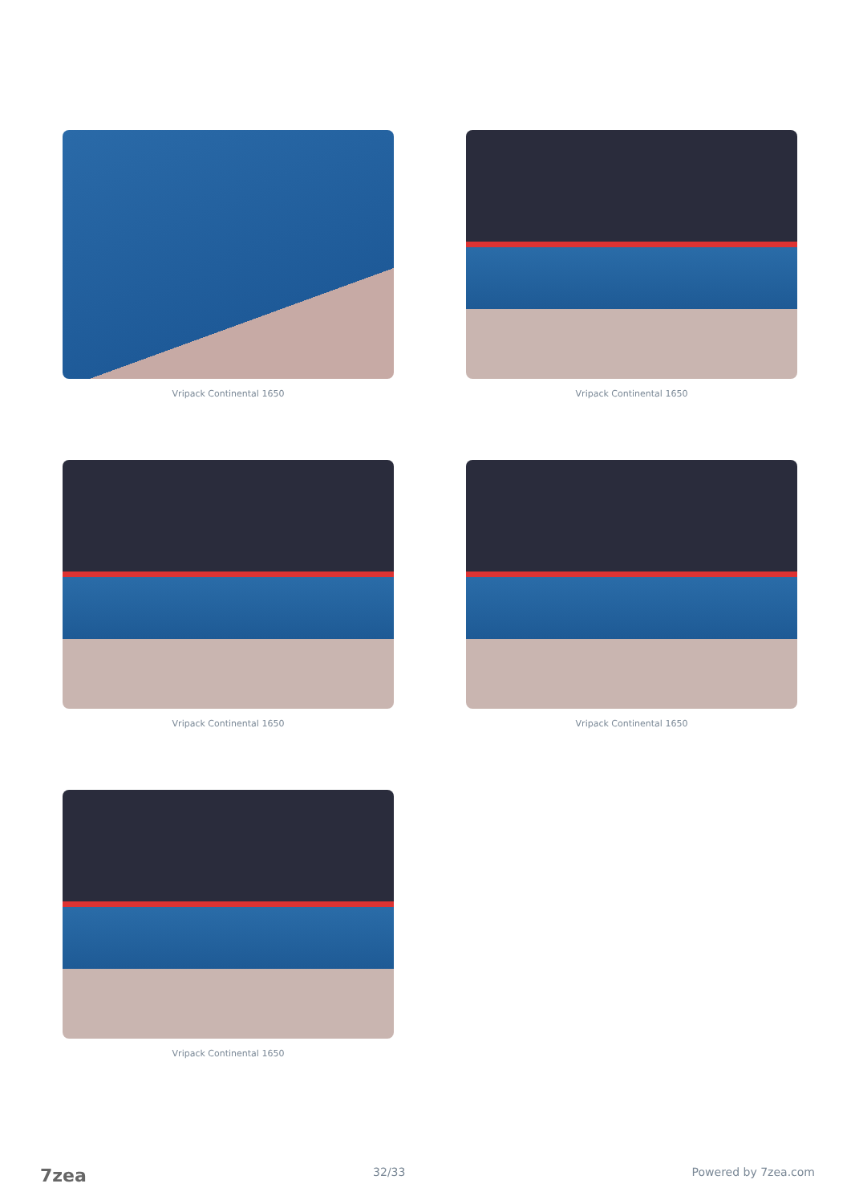Vripack Continental 1650
Vripack Continental 1650
Vripack Continental 1650
Vripack Continental 1650
Vripack Continental 1650
7zea 32/33 Powered by 7zea.com